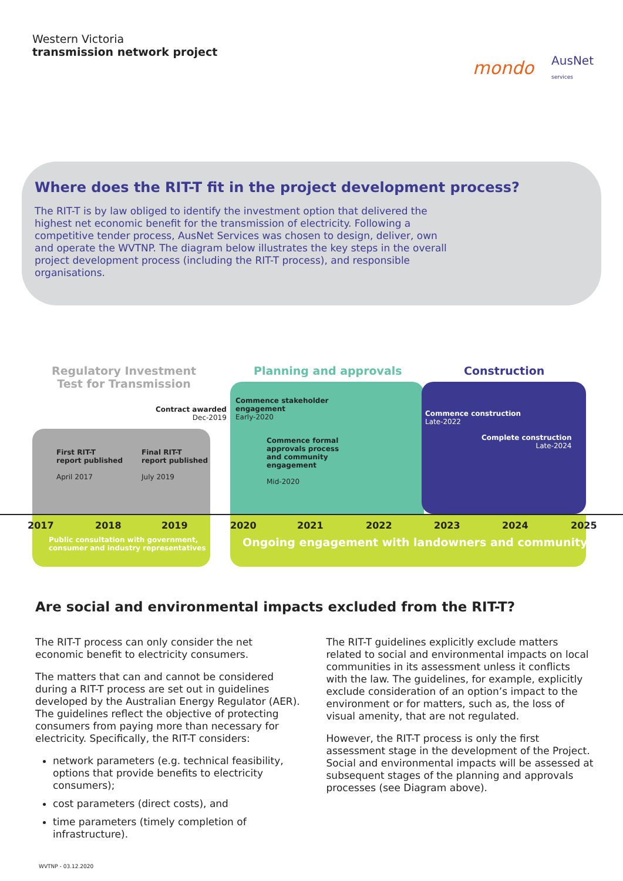Western Victoria
transmission network project
mondo AusNet
services
Where does the RIT-T fit in the project development process?
The RIT-T is by law obliged to identify the investment option that delivered the highest net economic benefit for the transmission of electricity. Following a competitive tender process, AusNet Services was chosen to design, deliver, own and operate the WVTNP. The diagram below illustrates the key steps in the overall project development process (including the RIT-T process), and responsible organisations.
Regulatory Investment
Test for Transmission
Planning and approvals Construction
Contract awarded
Dec-2019
Commence stakeholder
engagement
Early-2020
Commence construction
Late-2022
Complete construction
Late-2024
First RIT-T
report published
April 2017
Final RIT-T
report published
July 2019
Commence formal
approvals process
and community
engagement
Mid-2020
2017 2018 2019 2020 2021 2022 2023 2024 2025
Public consultation with government,
consumer and industry representatives
Ongoing engagement with landowners and community
Are social and environmental impacts excluded from the RIT-T?
The RIT-T process can only consider the net economic benefit to electricity consumers.
The matters that can and cannot be considered during a RIT-T process are set out in guidelines developed by the Australian Energy Regulator (AER). The guidelines reflect the objective of protecting consumers from paying more than necessary for electricity. Specifically, the RIT-T considers:
network parameters (e.g. technical feasibility, options that provide benefits to electricity consumers);
cost parameters (direct costs), and
time parameters (timely completion of infrastructure).
The RIT-T guidelines explicitly exclude matters related to social and environmental impacts on local communities in its assessment unless it conflicts with the law. The guidelines, for example, explicitly exclude consideration of an option’s impact to the environment or for matters, such as, the loss of visual amenity, that are not regulated.
However, the RIT-T process is only the first assessment stage in the development of the Project. Social and environmental impacts will be assessed at subsequent stages of the planning and approvals processes (see Diagram above).
WVTNP - 03.12.2020